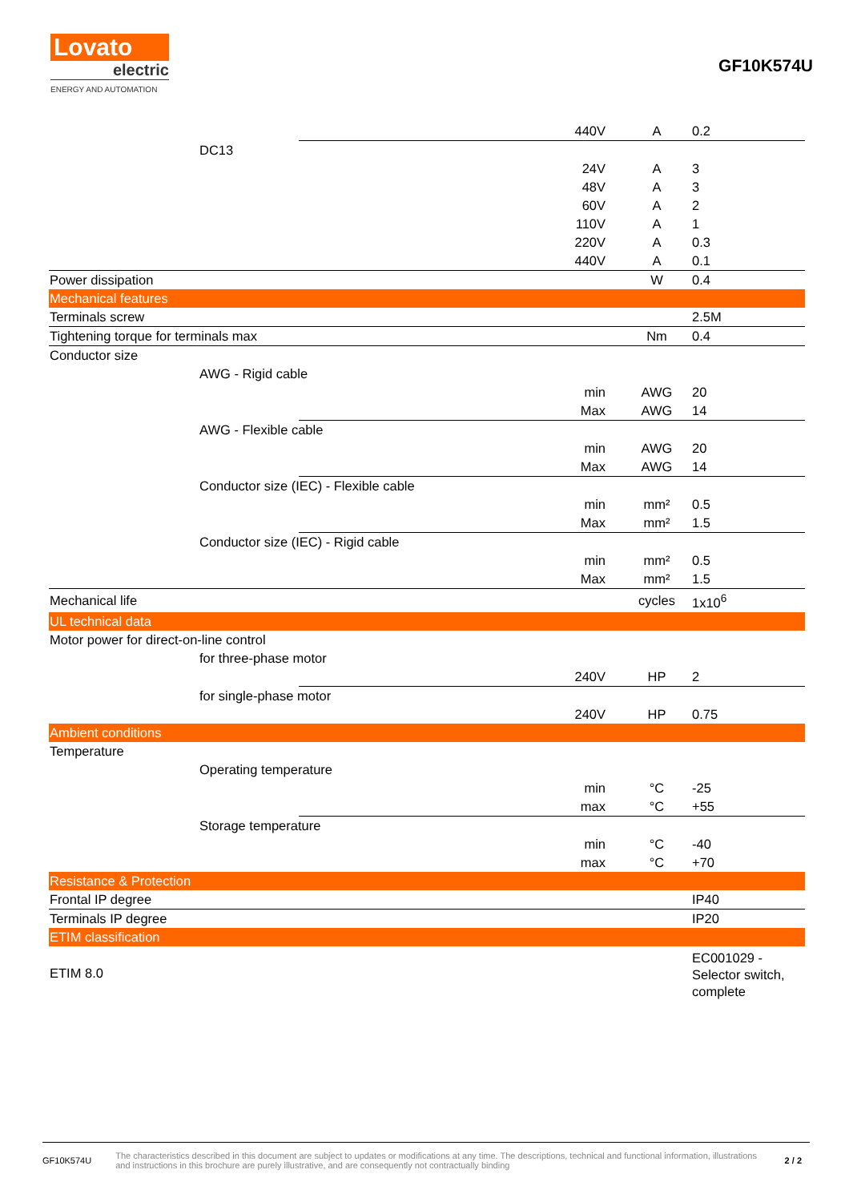Lovato
electric
ENERGY AND AUTOMATION
GF10K574U
| | | 440V | A | 0.2 |
| DC13 | | | | |
| | | 24V | A | 3 |
| | | 48V | A | 3 |
| | | 60V | A | 2 |
| | | 110V | A | 1 |
| | | 220V | A | 0.3 |
| | | 440V | A | 0.1 |
| Power dissipation | | | W | 0.4 |
| Mechanical features | | | | |
| Terminals screw | | | | 2.5M |
| Tightening torque for terminals max | | | Nm | 0.4 |
| Conductor size | | | | |
| AWG - Rigid cable | | | | |
| | | min | AWG | 20 |
| | | Max | AWG | 14 |
| AWG - Flexible cable | | | | |
| | | min | AWG | 20 |
| | | Max | AWG | 14 |
| Conductor size (IEC) - Flexible cable | | | | |
| | | min | mm² | 0.5 |
| | | Max | mm² | 1.5 |
| Conductor size (IEC) - Rigid cable | | | | |
| | | min | mm² | 0.5 |
| | | Max | mm² | 1.5 |
| Mechanical life | | | cycles | 1x10<sup>6</sup> |
| UL technical data | | | | |
| Motor power for direct-on-line control | | | | |
| for three-phase motor | | | | |
| | | 240V | HP | 2 |
| for single-phase motor | | | | |
| | | 240V | HP | 0.75 |
| Ambient conditions | | | | |
| Temperature | | | | |
| Operating temperature | | | | |
| | | min | °C | -25 |
| | | max | °C | +55 |
| Storage temperature | | | | |
| | | min | °C | -40 |
| | | max | °C | +70 |
| Resistance & Protection | | | | |
| Frontal IP degree | | | | IP40 |
| Terminals IP degree | | | | IP20 |
| ETIM classification | | | | |
| ETIM 8.0 | | | | EC001029 - Selector switch, complete |
GF10K574U
The characteristics described in this document are subject to updates or modifications at any time. The descriptions, technical and functional information, illustrations and instructions in this brochure are purely illustrative, and are consequently not contractually binding
2 / 2